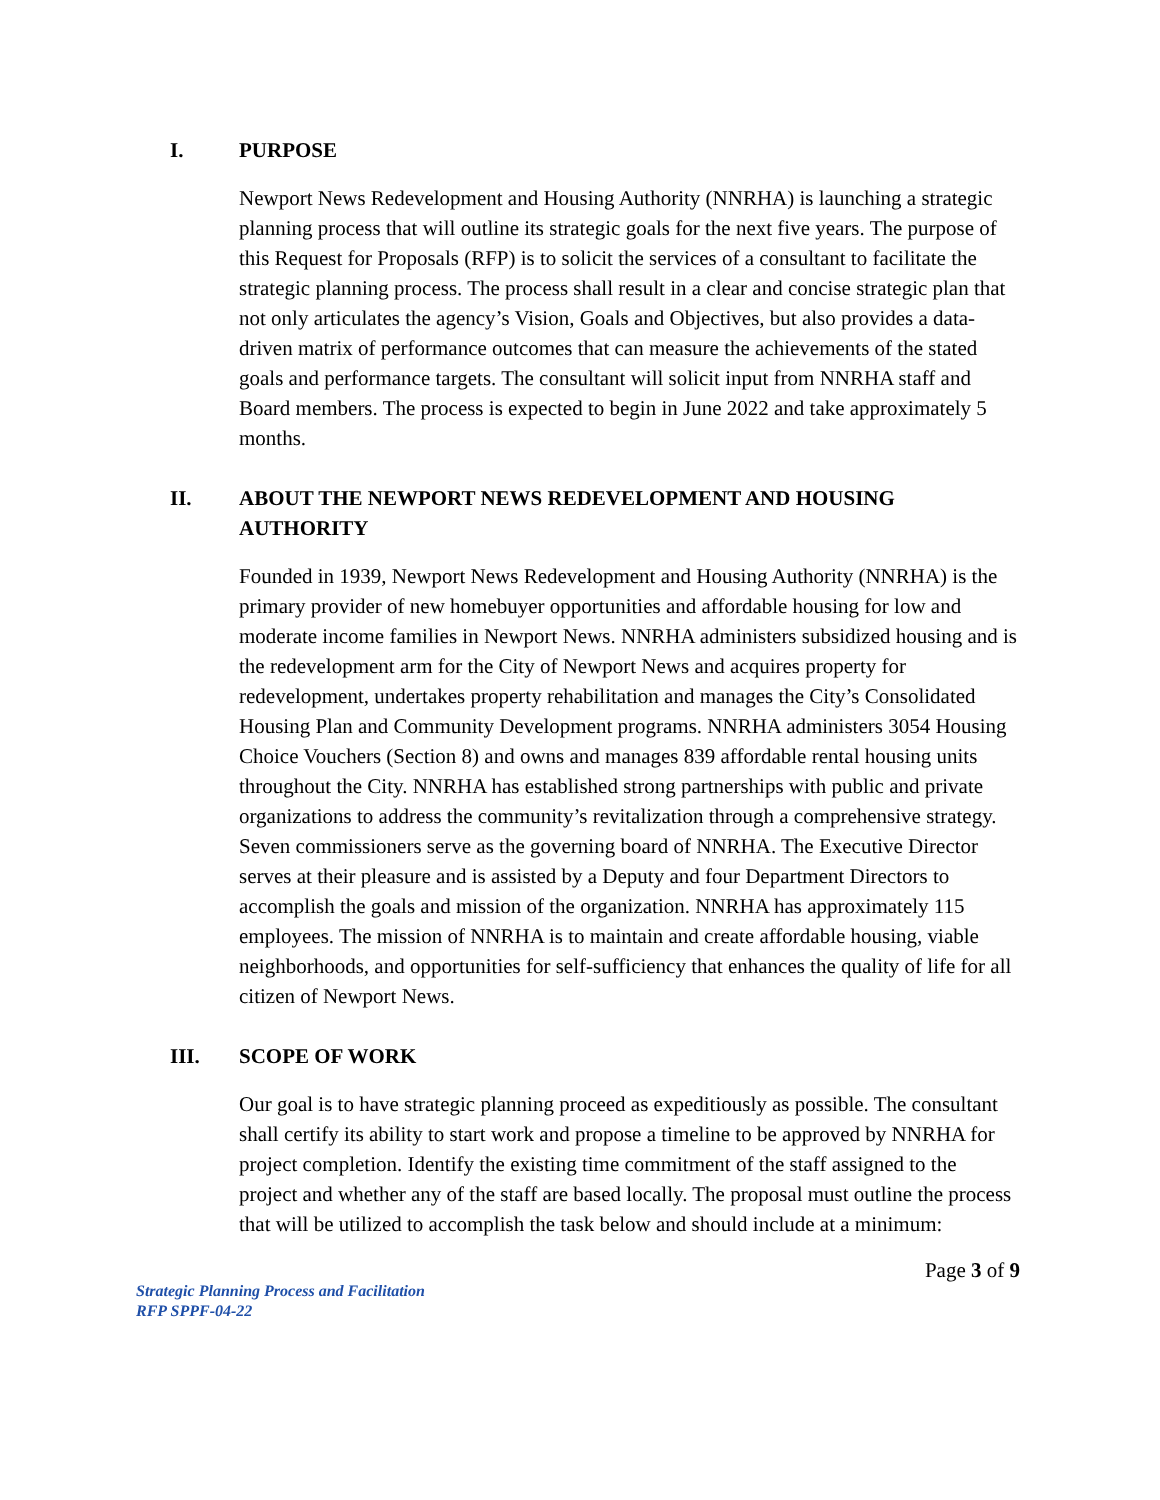I. PURPOSE
Newport News Redevelopment and Housing Authority (NNRHA) is launching a strategic planning process that will outline its strategic goals for the next five years. The purpose of this Request for Proposals (RFP) is to solicit the services of a consultant to facilitate the strategic planning process. The process shall result in a clear and concise strategic plan that not only articulates the agency’s Vision, Goals and Objectives, but also provides a data-driven matrix of performance outcomes that can measure the achievements of the stated goals and performance targets. The consultant will solicit input from NNRHA staff and Board members. The process is expected to begin in June 2022 and take approximately 5 months.
II. ABOUT THE NEWPORT NEWS REDEVELOPMENT AND HOUSING AUTHORITY
Founded in 1939, Newport News Redevelopment and Housing Authority (NNRHA) is the primary provider of new homebuyer opportunities and affordable housing for low and moderate income families in Newport News. NNRHA administers subsidized housing and is the redevelopment arm for the City of Newport News and acquires property for redevelopment, undertakes property rehabilitation and manages the City’s Consolidated Housing Plan and Community Development programs. NNRHA administers 3054 Housing Choice Vouchers (Section 8) and owns and manages 839 affordable rental housing units throughout the City. NNRHA has established strong partnerships with public and private organizations to address the community’s revitalization through a comprehensive strategy. Seven commissioners serve as the governing board of NNRHA. The Executive Director serves at their pleasure and is assisted by a Deputy and four Department Directors to accomplish the goals and mission of the organization. NNRHA has approximately 115 employees. The mission of NNRHA is to maintain and create affordable housing, viable neighborhoods, and opportunities for self-sufficiency that enhances the quality of life for all citizen of Newport News.
III. SCOPE OF WORK
Our goal is to have strategic planning proceed as expeditiously as possible. The consultant shall certify its ability to start work and propose a timeline to be approved by NNRHA for project completion. Identify the existing time commitment of the staff assigned to the project and whether any of the staff are based locally. The proposal must outline the process that will be utilized to accomplish the task below and should include at a minimum:
Page 3 of 9
Strategic Planning Process and Facilitation
RFP SPPF-04-22